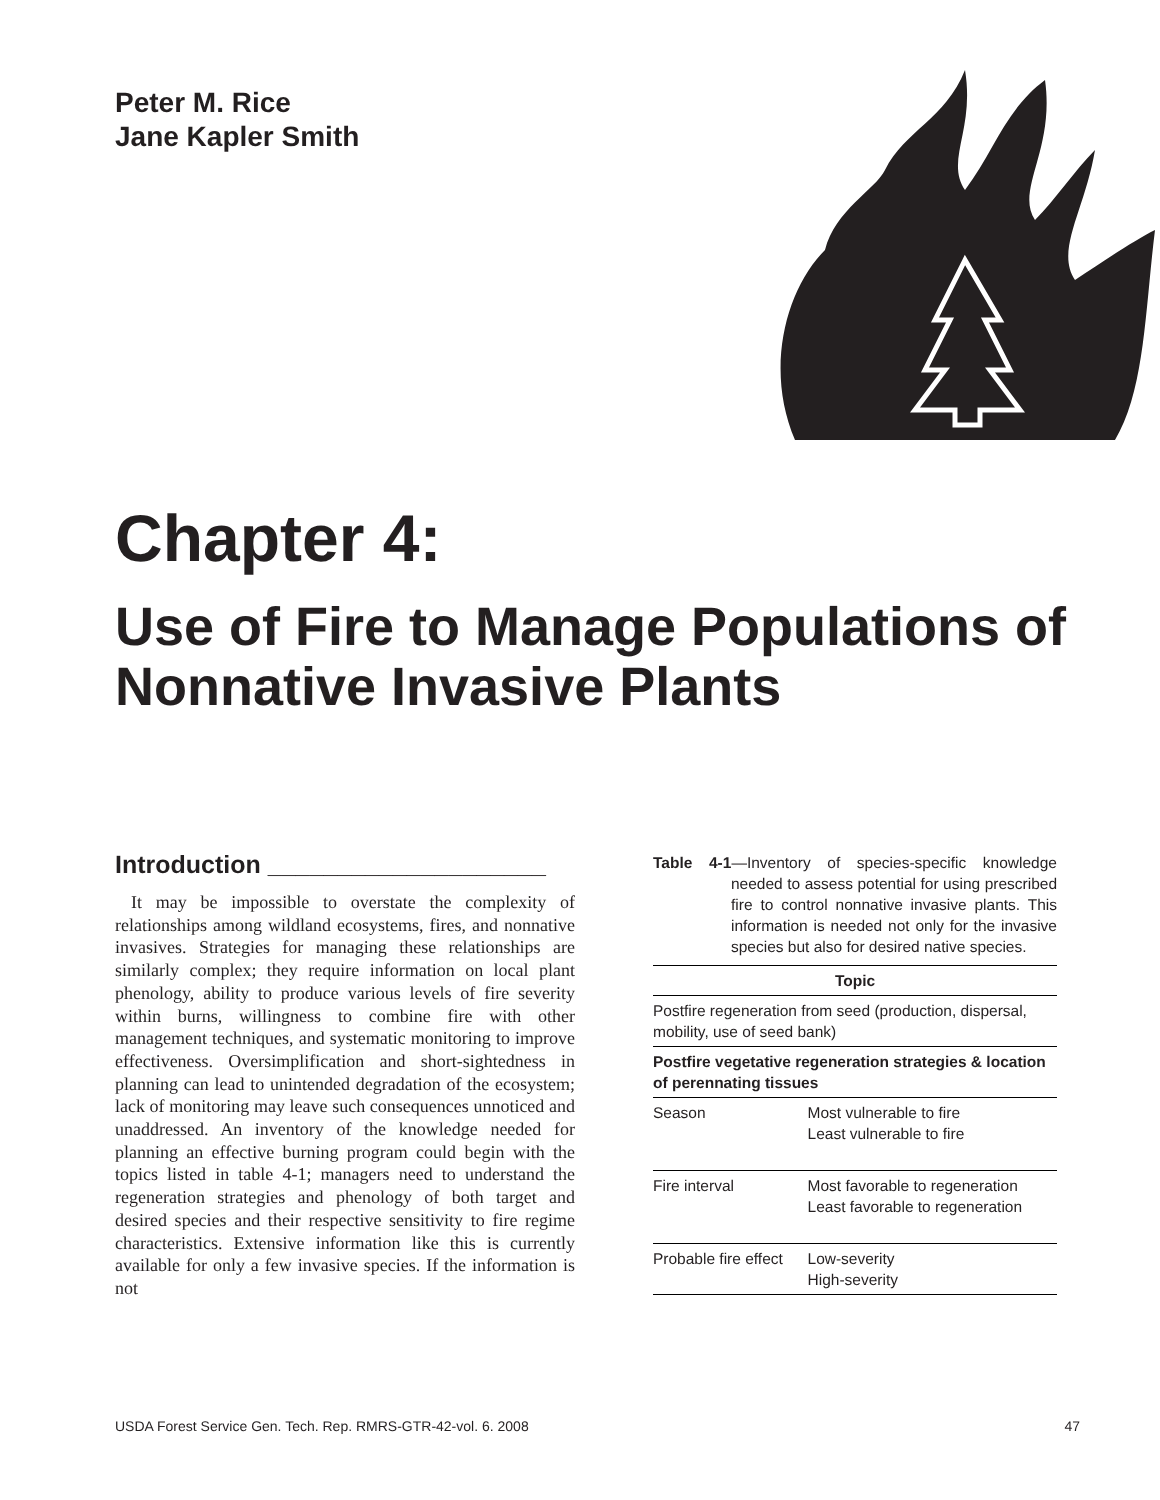Peter M. Rice
Jane Kapler Smith
Chapter 4:
Use of Fire to Manage Populations of Nonnative Invasive Plants
Introduction ____________________
It may be impossible to overstate the complexity of relationships among wildland ecosystems, fires, and nonnative invasives. Strategies for managing these relationships are similarly complex; they require information on local plant phenology, ability to produce various levels of fire severity within burns, willingness to combine fire with other management techniques, and systematic monitoring to improve effectiveness. Oversimplification and short-sightedness in planning can lead to unintended degradation of the ecosystem; lack of monitoring may leave such consequences unnoticed and unaddressed. An inventory of the knowledge needed for planning an effective burning program could begin with the topics listed in table 4-1; managers need to understand the regeneration strategies and phenology of both target and desired species and their respective sensitivity to fire regime characteristics. Extensive information like this is currently available for only a few invasive species. If the information is not
Table 4-1—Inventory of species-specific knowledge needed to assess potential for using prescribed fire to control nonnative invasive plants. This information is needed not only for the invasive species but also for desired native species.
| Topic | |
| --- | --- |
| Postfire regeneration from seed (production, dispersal, mobility, use of seed bank) | |
| Postfire vegetative regeneration strategies & location of perennating tissues | |
| Season | Most vulnerable to fire Least vulnerable to fire |
| Fire interval | Most favorable to regeneration Least favorable to regeneration |
| Probable fire effect | Low-severity High-severity |
USDA Forest Service Gen. Tech. Rep. RMRS-GTR-42-vol. 6. 2008 47